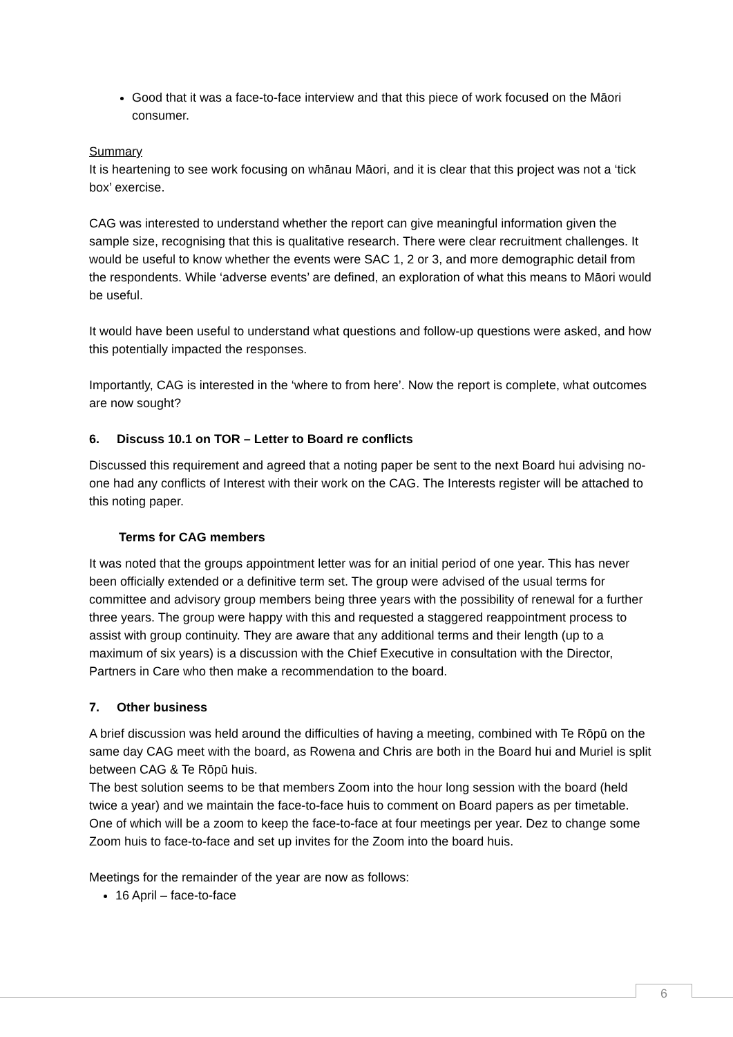Good that it was a face-to-face interview and that this piece of work focused on the Māori consumer.
Summary
It is heartening to see work focusing on whānau Māori, and it is clear that this project was not a ‘tick box’ exercise.
CAG was interested to understand whether the report can give meaningful information given the sample size, recognising that this is qualitative research. There were clear recruitment challenges. It would be useful to know whether the events were SAC 1, 2 or 3, and more demographic detail from the respondents. While ‘adverse events’ are defined, an exploration of what this means to Māori would be useful.
It would have been useful to understand what questions and follow-up questions were asked, and how this potentially impacted the responses.
Importantly, CAG is interested in the ‘where to from here’. Now the report is complete, what outcomes are now sought?
6. Discuss 10.1 on TOR – Letter to Board re conflicts
Discussed this requirement and agreed that a noting paper be sent to the next Board hui advising no-one had any conflicts of Interest with their work on the CAG. The Interests register will be attached to this noting paper.
Terms for CAG members
It was noted that the groups appointment letter was for an initial period of one year. This has never been officially extended or a definitive term set. The group were advised of the usual terms for committee and advisory group members being three years with the possibility of renewal for a further three years. The group were happy with this and requested a staggered reappointment process to assist with group continuity. They are aware that any additional terms and their length (up to a maximum of six years) is a discussion with the Chief Executive in consultation with the Director, Partners in Care who then make a recommendation to the board.
7. Other business
A brief discussion was held around the difficulties of having a meeting, combined with Te Rōpū on the same day CAG meet with the board, as Rowena and Chris are both in the Board hui and Muriel is split between CAG & Te Rōpū huis.
The best solution seems to be that members Zoom into the hour long session with the board (held twice a year) and we maintain the face-to-face huis to comment on Board papers as per timetable. One of which will be a zoom to keep the face-to-face at four meetings per year. Dez to change some Zoom huis to face-to-face and set up invites for the Zoom into the board huis.
Meetings for the remainder of the year are now as follows:
16 April – face-to-face
6